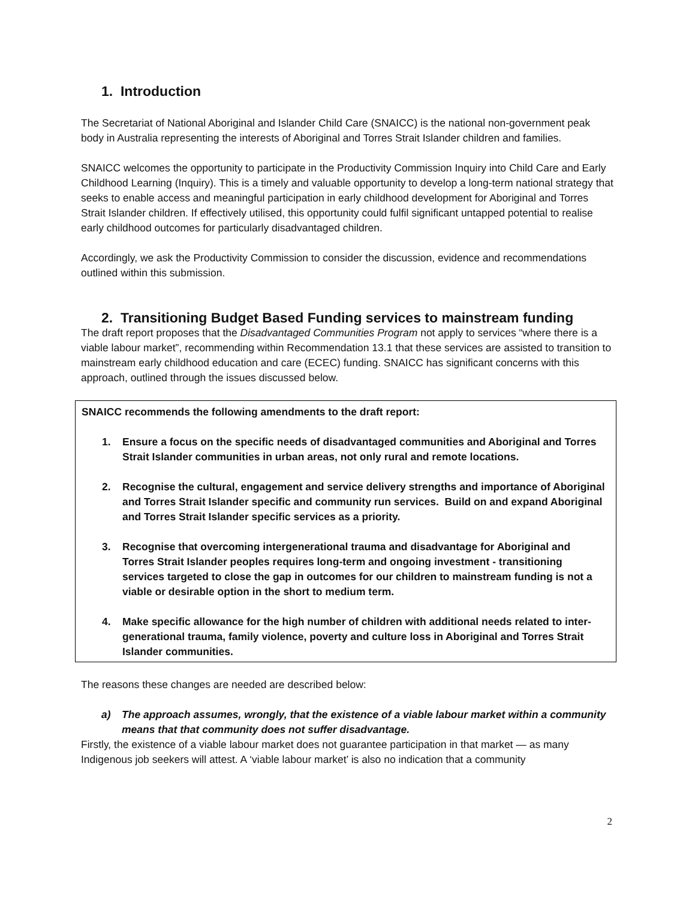1. Introduction
The Secretariat of National Aboriginal and Islander Child Care (SNAICC) is the national non-government peak body in Australia representing the interests of Aboriginal and Torres Strait Islander children and families.
SNAICC welcomes the opportunity to participate in the Productivity Commission Inquiry into Child Care and Early Childhood Learning (Inquiry). This is a timely and valuable opportunity to develop a long-term national strategy that seeks to enable access and meaningful participation in early childhood development for Aboriginal and Torres Strait Islander children. If effectively utilised, this opportunity could fulfil significant untapped potential to realise early childhood outcomes for particularly disadvantaged children.
Accordingly, we ask the Productivity Commission to consider the discussion, evidence and recommendations outlined within this submission.
2. Transitioning Budget Based Funding services to mainstream funding
The draft report proposes that the Disadvantaged Communities Program not apply to services “where there is a viable labour market”, recommending within Recommendation 13.1 that these services are assisted to transition to mainstream early childhood education and care (ECEC) funding. SNAICC has significant concerns with this approach, outlined through the issues discussed below.
SNAICC recommends the following amendments to the draft report:
1. Ensure a focus on the specific needs of disadvantaged communities and Aboriginal and Torres Strait Islander communities in urban areas, not only rural and remote locations.
2. Recognise the cultural, engagement and service delivery strengths and importance of Aboriginal and Torres Strait Islander specific and community run services. Build on and expand Aboriginal and Torres Strait Islander specific services as a priority.
3. Recognise that overcoming intergenerational trauma and disadvantage for Aboriginal and Torres Strait Islander peoples requires long-term and ongoing investment - transitioning services targeted to close the gap in outcomes for our children to mainstream funding is not a viable or desirable option in the short to medium term.
4. Make specific allowance for the high number of children with additional needs related to inter-generational trauma, family violence, poverty and culture loss in Aboriginal and Torres Strait Islander communities.
The reasons these changes are needed are described below:
a) The approach assumes, wrongly, that the existence of a viable labour market within a community means that that community does not suffer disadvantage.
Firstly, the existence of a viable labour market does not guarantee participation in that market — as many Indigenous job seekers will attest. A ‘viable labour market’ is also no indication that a community
2